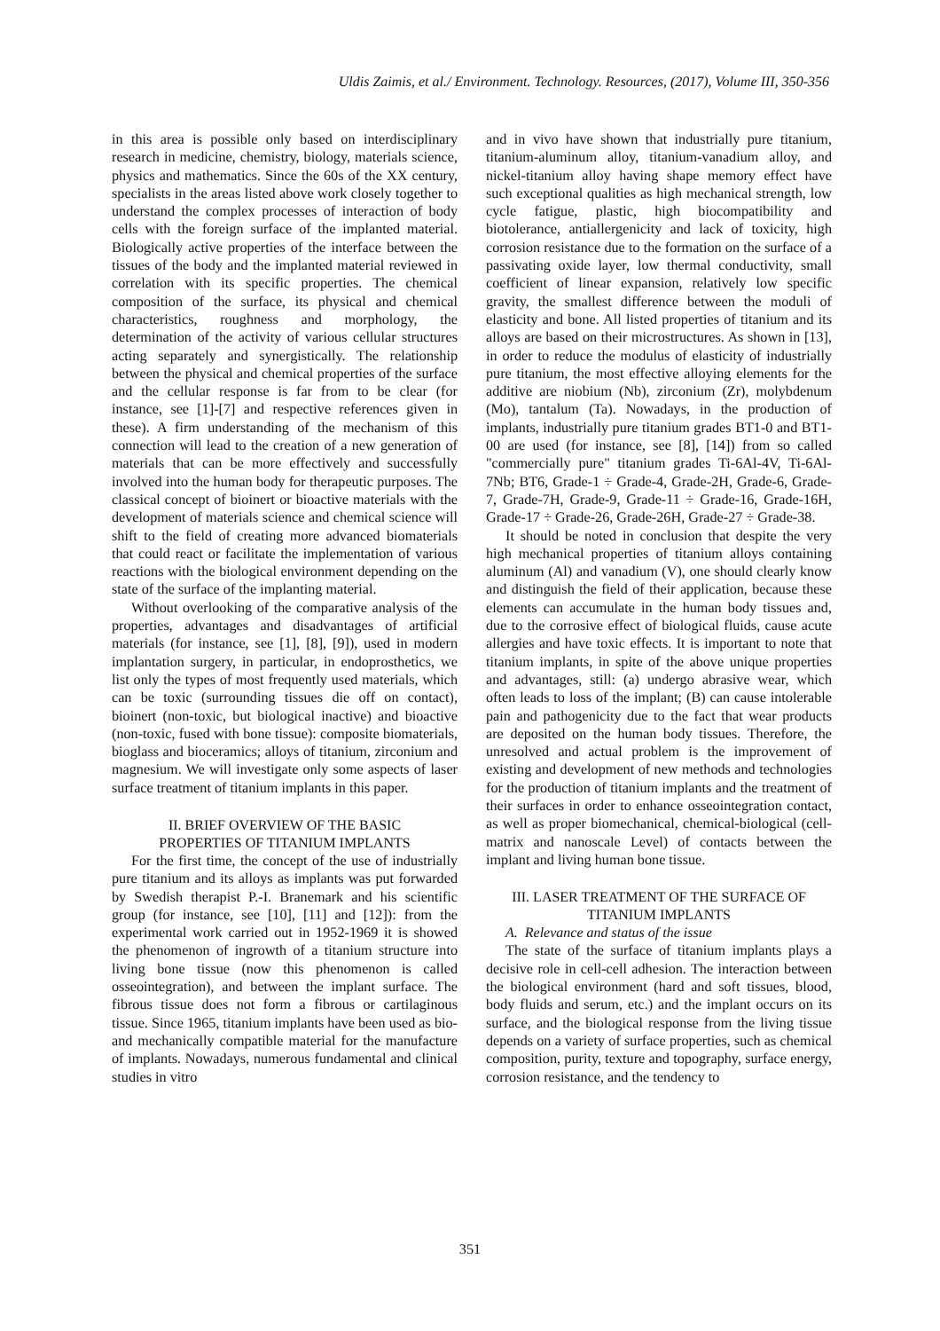Uldis Zaimis, et al./ Environment. Technology. Resources, (2017), Volume III, 350-356
in this area is possible only based on interdisciplinary research in medicine, chemistry, biology, materials science, physics and mathematics. Since the 60s of the XX century, specialists in the areas listed above work closely together to understand the complex processes of interaction of body cells with the foreign surface of the implanted material. Biologically active properties of the interface between the tissues of the body and the implanted material reviewed in correlation with its specific properties. The chemical composition of the surface, its physical and chemical characteristics, roughness and morphology, the determination of the activity of various cellular structures acting separately and synergistically. The relationship between the physical and chemical properties of the surface and the cellular response is far from to be clear (for instance, see [1]-[7] and respective references given in these). A firm understanding of the mechanism of this connection will lead to the creation of a new generation of materials that can be more effectively and successfully involved into the human body for therapeutic purposes. The classical concept of bioinert or bioactive materials with the development of materials science and chemical science will shift to the field of creating more advanced biomaterials that could react or facilitate the implementation of various reactions with the biological environment depending on the state of the surface of the implanting material.
Without overlooking of the comparative analysis of the properties, advantages and disadvantages of artificial materials (for instance, see [1], [8], [9]), used in modern implantation surgery, in particular, in endoprosthetics, we list only the types of most frequently used materials, which can be toxic (surrounding tissues die off on contact), bioinert (non-toxic, but biological inactive) and bioactive (non-toxic, fused with bone tissue): composite biomaterials, bioglass and bioceramics; alloys of titanium, zirconium and magnesium. We will investigate only some aspects of laser surface treatment of titanium implants in this paper.
II. BRIEF OVERVIEW OF THE BASIC
PROPERTIES OF TITANIUM IMPLANTS
For the first time, the concept of the use of industrially pure titanium and its alloys as implants was put forwarded by Swedish therapist P.-I. Branemark and his scientific group (for instance, see [10], [11] and [12]): from the experimental work carried out in 1952-1969 it is showed the phenomenon of ingrowth of a titanium structure into living bone tissue (now this phenomenon is called osseointegration), and between the implant surface. The fibrous tissue does not form a fibrous or cartilaginous tissue. Since 1965, titanium implants have been used as bio- and mechanically compatible material for the manufacture of implants. Nowadays, numerous fundamental and clinical studies in vitro
and in vivo have shown that industrially pure titanium, titanium-aluminum alloy, titanium-vanadium alloy, and nickel-titanium alloy having shape memory effect have such exceptional qualities as high mechanical strength, low cycle fatigue, plastic, high biocompatibility and biotolerance, antiallergenicity and lack of toxicity, high corrosion resistance due to the formation on the surface of a passivating oxide layer, low thermal conductivity, small coefficient of linear expansion, relatively low specific gravity, the smallest difference between the moduli of elasticity and bone. All listed properties of titanium and its alloys are based on their microstructures. As shown in [13], in order to reduce the modulus of elasticity of industrially pure titanium, the most effective alloying elements for the additive are niobium (Nb), zirconium (Zr), molybdenum (Mo), tantalum (Ta). Nowadays, in the production of implants, industrially pure titanium grades BT1-0 and BT1-00 are used (for instance, see [8], [14]) from so called "commercially pure" titanium grades Ti-6Al-4V, Ti-6Al-7Nb; BT6, Grade-1 ÷ Grade-4, Grade-2H, Grade-6, Grade-7, Grade-7H, Grade-9, Grade-11 ÷ Grade-16, Grade-16H, Grade-17 ÷ Grade-26, Grade-26H, Grade-27 ÷ Grade-38.
It should be noted in conclusion that despite the very high mechanical properties of titanium alloys containing aluminum (Al) and vanadium (V), one should clearly know and distinguish the field of their application, because these elements can accumulate in the human body tissues and, due to the corrosive effect of biological fluids, cause acute allergies and have toxic effects. It is important to note that titanium implants, in spite of the above unique properties and advantages, still: (a) undergo abrasive wear, which often leads to loss of the implant; (B) can cause intolerable pain and pathogenicity due to the fact that wear products are deposited on the human body tissues. Therefore, the unresolved and actual problem is the improvement of existing and development of new methods and technologies for the production of titanium implants and the treatment of their surfaces in order to enhance osseointegration contact, as well as proper biomechanical, chemical-biological (cell-matrix and nanoscale Level) of contacts between the implant and living human bone tissue.
III. LASER TREATMENT OF THE SURFACE OF
TITANIUM IMPLANTS
A. Relevance and status of the issue
The state of the surface of titanium implants plays a decisive role in cell-cell adhesion. The interaction between the biological environment (hard and soft tissues, blood, body fluids and serum, etc.) and the implant occurs on its surface, and the biological response from the living tissue depends on a variety of surface properties, such as chemical composition, purity, texture and topography, surface energy, corrosion resistance, and the tendency to
351